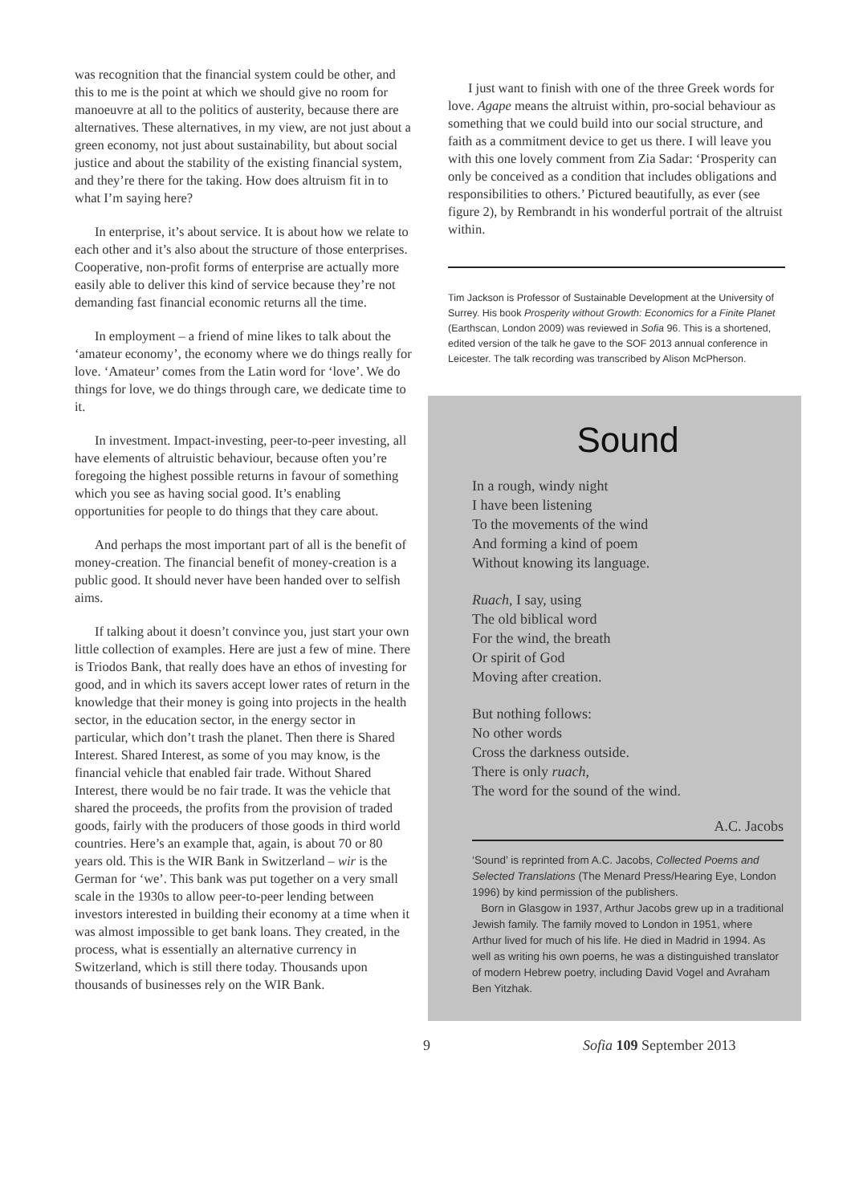was recognition that the financial system could be other, and this to me is the point at which we should give no room for manoeuvre at all to the politics of austerity, because there are alternatives. These alternatives, in my view, are not just about a green economy, not just about sustainability, but about social justice and about the stability of the existing financial system, and they’re there for the taking. How does altruism fit in to what I’m saying here?
In enterprise, it’s about service. It is about how we relate to each other and it’s also about the structure of those enterprises. Cooperative, non-profit forms of enterprise are actually more easily able to deliver this kind of service because they’re not demanding fast financial economic returns all the time.
In employment – a friend of mine likes to talk about the ‘amateur economy’, the economy where we do things really for love. ‘Amateur’ comes from the Latin word for ‘love’. We do things for love, we do things through care, we dedicate time to it.
In investment. Impact-investing, peer-to-peer investing, all have elements of altruistic behaviour, because often you’re foregoing the highest possible returns in favour of something which you see as having social good. It’s enabling opportunities for people to do things that they care about.
And perhaps the most important part of all is the benefit of money-creation. The financial benefit of money-creation is a public good. It should never have been handed over to selfish aims.
If talking about it doesn’t convince you, just start your own little collection of examples. Here are just a few of mine. There is Triodos Bank, that really does have an ethos of investing for good, and in which its savers accept lower rates of return in the knowledge that their money is going into projects in the health sector, in the education sector, in the energy sector in particular, which don’t trash the planet. Then there is Shared Interest. Shared Interest, as some of you may know, is the financial vehicle that enabled fair trade. Without Shared Interest, there would be no fair trade. It was the vehicle that shared the proceeds, the profits from the provision of traded goods, fairly with the producers of those goods in third world countries. Here’s an example that, again, is about 70 or 80 years old. This is the WIR Bank in Switzerland – wir is the German for ‘we’. This bank was put together on a very small scale in the 1930s to allow peer-to-peer lending between investors interested in building their economy at a time when it was almost impossible to get bank loans. They created, in the process, what is essentially an alternative currency in Switzerland, which is still there today. Thousands upon thousands of businesses rely on the WIR Bank.
I just want to finish with one of the three Greek words for love. Agape means the altruist within, pro-social behaviour as something that we could build into our social structure, and faith as a commitment device to get us there. I will leave you with this one lovely comment from Zia Sadar: ‘Prosperity can only be conceived as a condition that includes obligations and responsibilities to others.’ Pictured beautifully, as ever (see figure 2), by Rembrandt in his wonderful portrait of the altruist within.
Tim Jackson is Professor of Sustainable Development at the University of Surrey. His book Prosperity without Growth: Economics for a Finite Planet (Earthscan, London 2009) was reviewed in Sofia 96. This is a shortened, edited version of the talk he gave to the SOF 2013 annual conference in Leicester. The talk recording was transcribed by Alison McPherson.
Sound
In a rough, windy night
I have been listening
To the movements of the wind
And forming a kind of poem
Without knowing its language.
Ruach, I say, using
The old biblical word
For the wind, the breath
Or spirit of God
Moving after creation.
But nothing follows:
No other words
Cross the darkness outside.
There is only ruach,
The word for the sound of the wind.
A.C. Jacobs
‘Sound’ is reprinted from A.C. Jacobs, Collected Poems and Selected Translations (The Menard Press/Hearing Eye, London 1996) by kind permission of the publishers.
Born in Glasgow in 1937, Arthur Jacobs grew up in a traditional Jewish family. The family moved to London in 1951, where Arthur lived for much of his life. He died in Madrid in 1994. As well as writing his own poems, he was a distinguished translator of modern Hebrew poetry, including David Vogel and Avraham Ben Yitzhak.
9 Sofia 109 September 2013